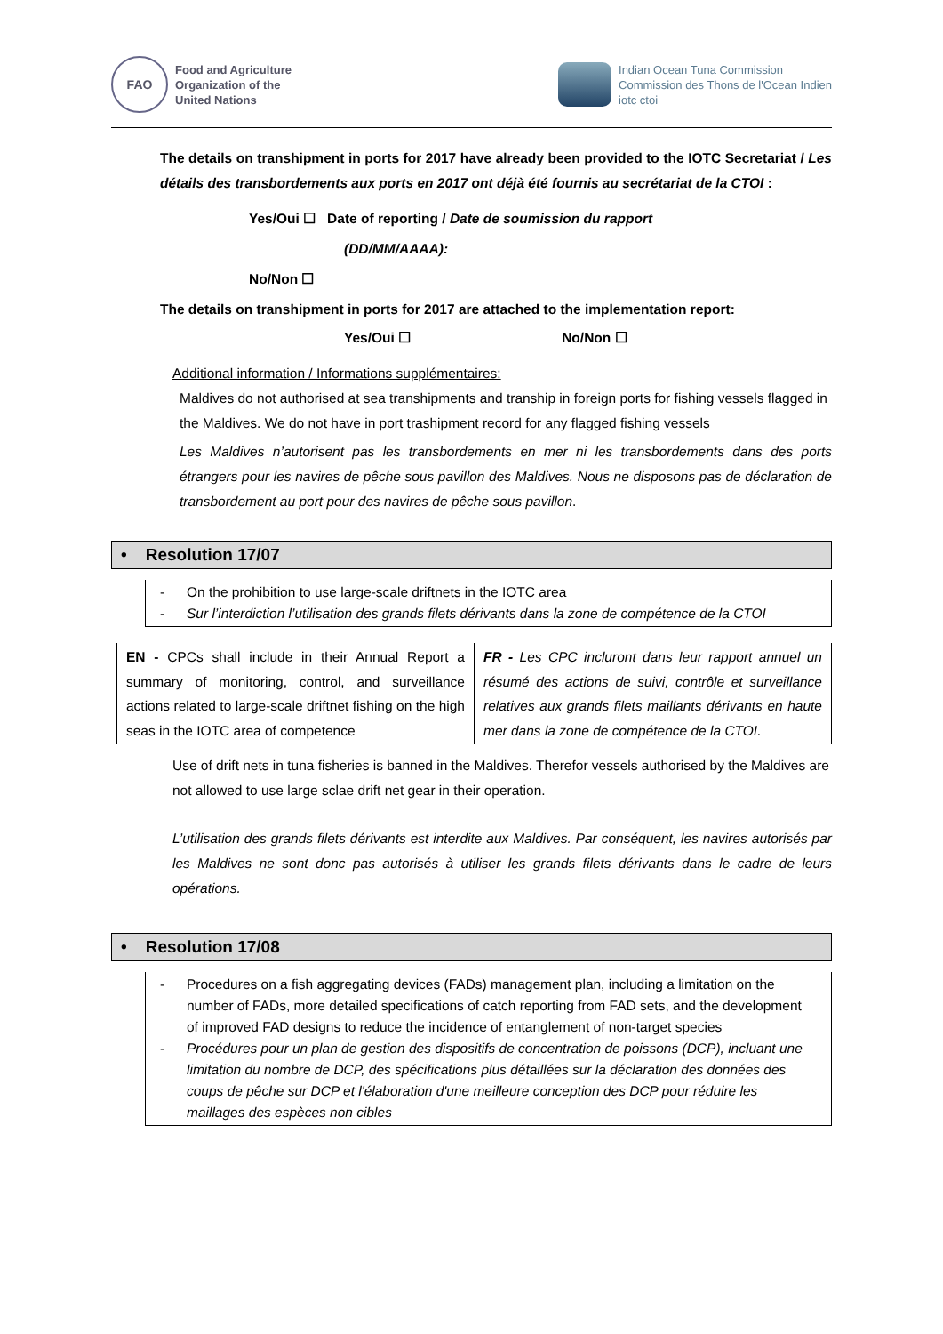FAO
Food and Agriculture
Organization of the
United Nations
Indian Ocean Tuna Commission
Commission des Thons de l'Ocean Indien
iotc ctoi
The details on transhipment in ports for 2017 have already been provided to the IOTC Secretariat / Les détails des transbordements aux ports en 2017 ont déjà été fournis au secrétariat de la CTOI :
Yes/Oui ☐ Date of reporting / Date de soumission du rapport
(DD/MM/AAAA):
No/Non ☐
The details on transhipment in ports for 2017 are attached to the implementation report:
Yes/Oui ☐ No/Non ☐
Additional information / Informations supplémentaires:
Maldives do not authorised at sea transhipments and tranship in foreign ports for fishing vessels flagged in the Maldives. We do not have in port trashipment record for any flagged fishing vessels
Les Maldives n’autorisent pas les transbordements en mer ni les transbordements dans des ports étrangers pour les navires de pêche sous pavillon des Maldives. Nous ne disposons pas de déclaration de transbordement au port pour des navires de pêche sous pavillon.
• Resolution 17/07
- On the prohibition to use large-scale driftnets in the IOTC area
- Sur l’interdiction l’utilisation des grands filets dérivants dans la zone de compétence de la CTOI
| EN - CPCs shall include in their Annual Report a summary of monitoring, control, and surveillance actions related to large-scale driftnet fishing on the high seas in the IOTC area of competence | FR - Les CPC incluront dans leur rapport annuel un résumé des actions de suivi, contrôle et surveillance relatives aux grands filets maillants dérivants en haute mer dans la zone de compétence de la CTOI. |
Use of drift nets in tuna fisheries is banned in the Maldives. Therefor vessels authorised by the Maldives are not allowed to use large sclae drift net gear in their operation.
L’utilisation des grands filets dérivants est interdite aux Maldives. Par conséquent, les navires autorisés par les Maldives ne sont donc pas autorisés à utiliser les grands filets dérivants dans le cadre de leurs opérations.
• Resolution 17/08
- Procedures on a fish aggregating devices (FADs) management plan, including a limitation on the number of FADs, more detailed specifications of catch reporting from FAD sets, and the development of improved FAD designs to reduce the incidence of entanglement of non-target species
- Procédures pour un plan de gestion des dispositifs de concentration de poissons (DCP), incluant une limitation du nombre de DCP, des spécifications plus détaillées sur la déclaration des données des coups de pêche sur DCP et l'élaboration d'une meilleure conception des DCP pour réduire les maillages des espèces non cibles